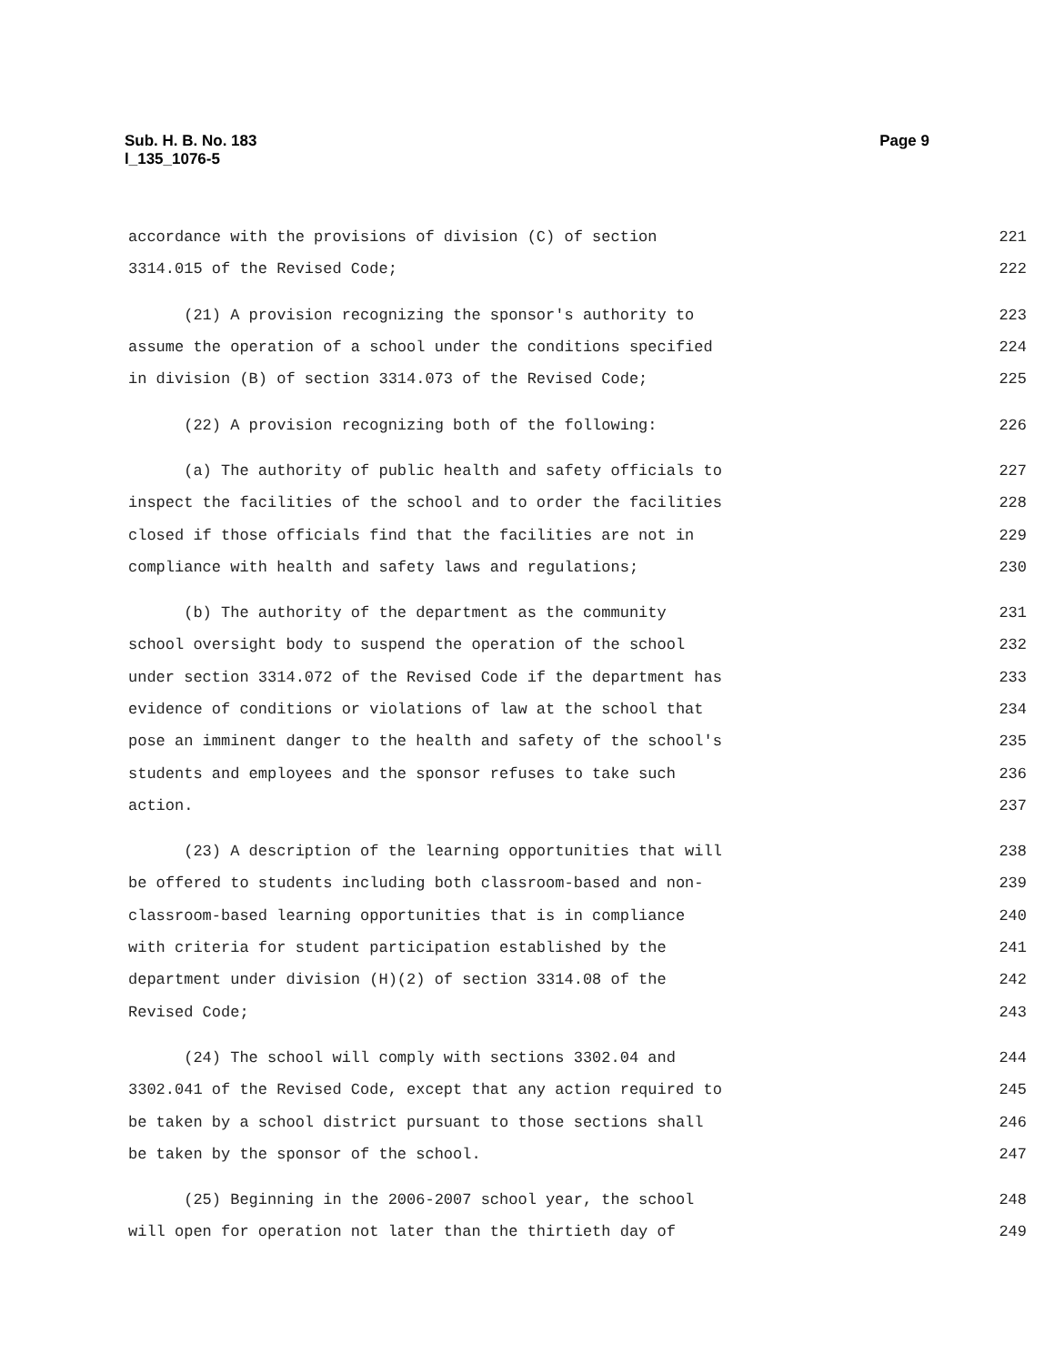Sub. H. B. No. 183
l_135_1076-5
Page 9
accordance with the provisions of division (C) of section 221
3314.015 of the Revised Code; 222
(21) A provision recognizing the sponsor's authority to 223
assume the operation of a school under the conditions specified 224
in division (B) of section 3314.073 of the Revised Code; 225
(22) A provision recognizing both of the following: 226
(a) The authority of public health and safety officials to 227
inspect the facilities of the school and to order the facilities 228
closed if those officials find that the facilities are not in 229
compliance with health and safety laws and regulations; 230
(b) The authority of the department as the community 231
school oversight body to suspend the operation of the school 232
under section 3314.072 of the Revised Code if the department has 233
evidence of conditions or violations of law at the school that 234
pose an imminent danger to the health and safety of the school's 235
students and employees and the sponsor refuses to take such 236
action. 237
(23) A description of the learning opportunities that will 238
be offered to students including both classroom-based and non- 239
classroom-based learning opportunities that is in compliance 240
with criteria for student participation established by the 241
department under division (H)(2) of section 3314.08 of the 242
Revised Code; 243
(24) The school will comply with sections 3302.04 and 244
3302.041 of the Revised Code, except that any action required to 245
be taken by a school district pursuant to those sections shall 246
be taken by the sponsor of the school. 247
(25) Beginning in the 2006-2007 school year, the school 248
will open for operation not later than the thirtieth day of 249